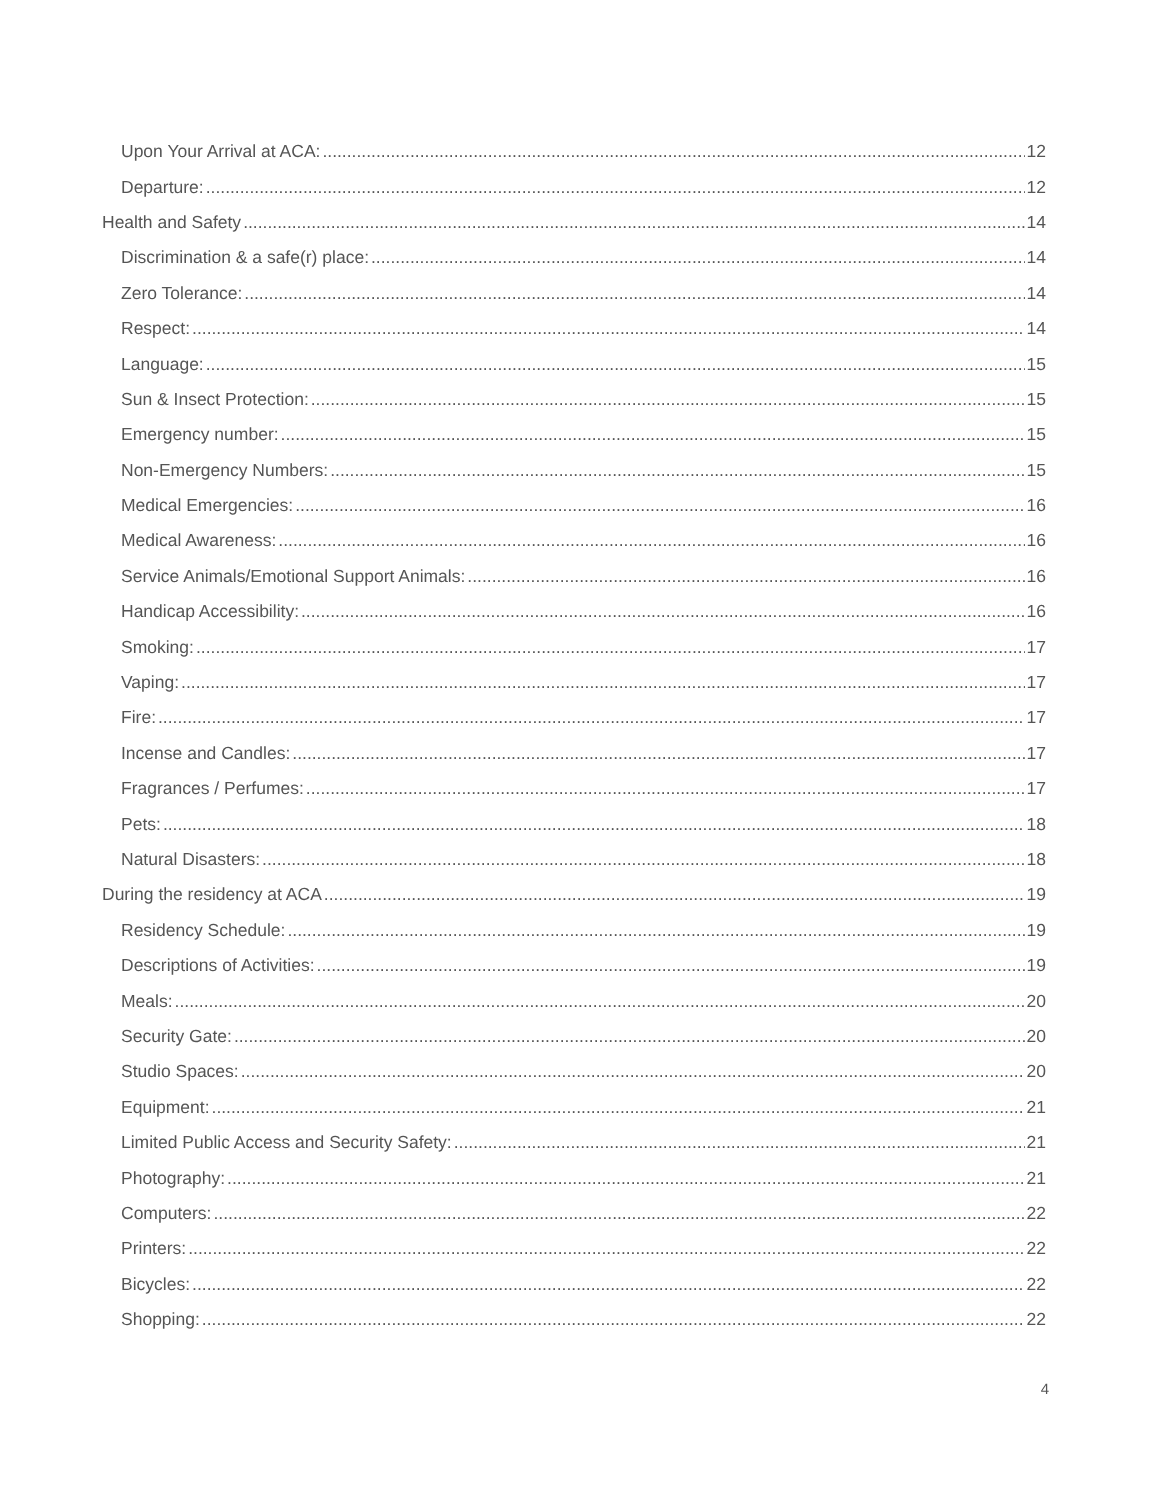Upon Your Arrival at ACA: 12
Departure: 12
Health and Safety 14
Discrimination & a safe(r) place: 14
Zero Tolerance: 14
Respect: 14
Language: 15
Sun & Insect Protection: 15
Emergency number: 15
Non-Emergency Numbers: 15
Medical Emergencies: 16
Medical Awareness: 16
Service Animals/Emotional Support Animals: 16
Handicap Accessibility: 16
Smoking: 17
Vaping: 17
Fire: 17
Incense and Candles: 17
Fragrances / Perfumes: 17
Pets: 18
Natural Disasters: 18
During the residency at ACA 19
Residency Schedule: 19
Descriptions of Activities: 19
Meals: 20
Security Gate: 20
Studio Spaces: 20
Equipment: 21
Limited Public Access and Security Safety: 21
Photography: 21
Computers: 22
Printers: 22
Bicycles: 22
Shopping: 22
4